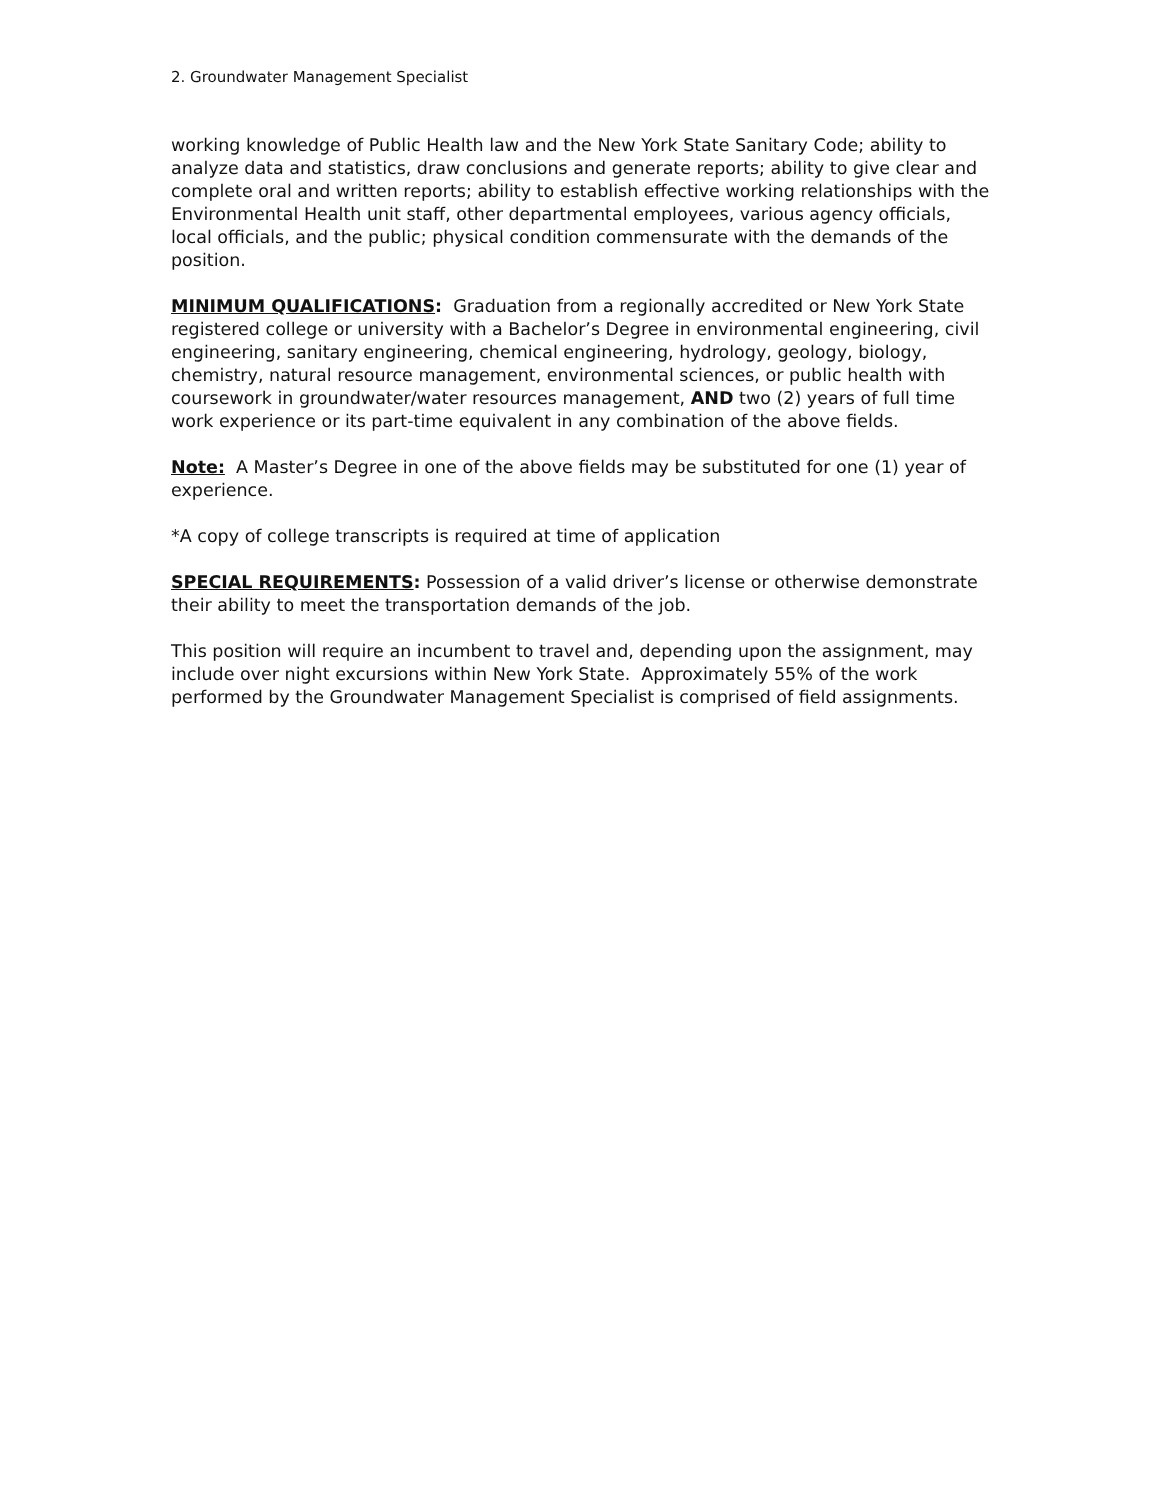2. Groundwater Management Specialist
working knowledge of Public Health law and the New York State Sanitary Code; ability to analyze data and statistics, draw conclusions and generate reports; ability to give clear and complete oral and written reports; ability to establish effective working relationships with the Environmental Health unit staff, other departmental employees, various agency officials, local officials, and the public; physical condition commensurate with the demands of the position.
MINIMUM QUALIFICATIONS: Graduation from a regionally accredited or New York State registered college or university with a Bachelor’s Degree in environmental engineering, civil engineering, sanitary engineering, chemical engineering, hydrology, geology, biology, chemistry, natural resource management, environmental sciences, or public health with coursework in groundwater/water resources management, AND two (2) years of full time work experience or its part-time equivalent in any combination of the above fields.
Note: A Master’s Degree in one of the above fields may be substituted for one (1) year of experience.
*A copy of college transcripts is required at time of application
SPECIAL REQUIREMENTS: Possession of a valid driver’s license or otherwise demonstrate their ability to meet the transportation demands of the job.
This position will require an incumbent to travel and, depending upon the assignment, may include over night excursions within New York State. Approximately 55% of the work performed by the Groundwater Management Specialist is comprised of field assignments.